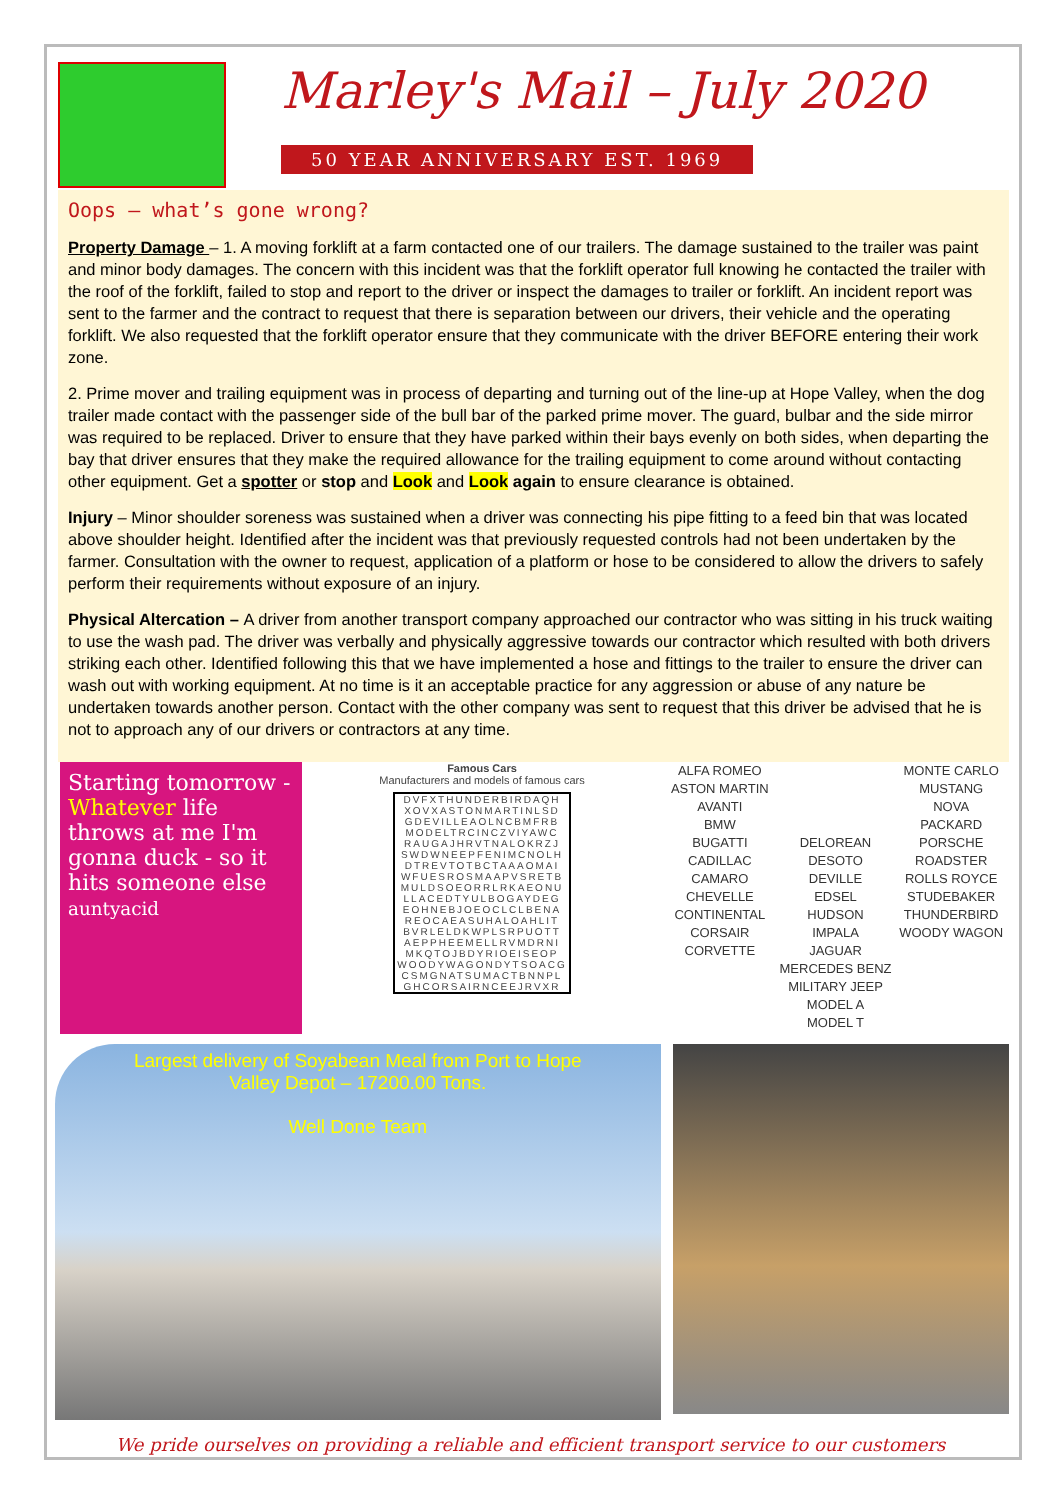Marley's Mail – July 2020
50 YEAR ANNIVERSARY EST. 1969
Oops – what’s gone wrong?
Property Damage – 1. A moving forklift at a farm contacted one of our trailers. The damage sustained to the trailer was paint and minor body damages. The concern with this incident was that the forklift operator full knowing he contacted the trailer with the roof of the forklift, failed to stop and report to the driver or inspect the damages to trailer or forklift. An incident report was sent to the farmer and the contract to request that there is separation between our drivers, their vehicle and the operating forklift. We also requested that the forklift operator ensure that they communicate with the driver BEFORE entering their work zone.
2. Prime mover and trailing equipment was in process of departing and turning out of the line-up at Hope Valley, when the dog trailer made contact with the passenger side of the bull bar of the parked prime mover. The guard, bulbar and the side mirror was required to be replaced. Driver to ensure that they have parked within their bays evenly on both sides, when departing the bay that driver ensures that they make the required allowance for the trailing equipment to come around without contacting other equipment. Get a spotter or stop and Look and Look again to ensure clearance is obtained.
Injury – Minor shoulder soreness was sustained when a driver was connecting his pipe fitting to a feed bin that was located above shoulder height. Identified after the incident was that previously requested controls had not been undertaken by the farmer. Consultation with the owner to request, application of a platform or hose to be considered to allow the drivers to safely perform their requirements without exposure of an injury.
Physical Altercation – A driver from another transport company approached our contractor who was sitting in his truck waiting to use the wash pad. The driver was verbally and physically aggressive towards our contractor which resulted with both drivers striking each other. Identified following this that we have implemented a hose and fittings to the trailer to ensure the driver can wash out with working equipment. At no time is it an acceptable practice for any aggression or abuse of any nature be undertaken towards another person. Contact with the other company was sent to request that this driver be advised that he is not to approach any of our drivers or contractors at any time.
Starting tomorrow - Whatever life throws at me I'm gonna duck - so it hits someone else
auntyacid
Famous Cars
Manufacturers and models of famous cars
| DVFXTHUNDERBIRDAQH |
| XOVXASTONMARTINLSD |
| GDEVILLEAOLNCBMFRB |
| MODELTRCINCZVIYAWC |
| RAUGAJHRVTNALOKRZJ |
| SWDWNEEPFENIMCNOLH |
| DTREVTOTBCTAAAOMAI |
| WFUESROSMAAPVSRETB |
| MULDSOEORRLRKAEONU |
| LLACEDTYULBOGAYDEG |
| EOHNEBJOEOCLCLBENA |
| REOCAEASUHALOAHLIT |
| BVRLELDKWPLSRPUOTT |
| AEPPHEEMELLRVMDRNI |
| MKQTOJBDYRIOEISEOP |
| WOODYWAGONDYTSOACG |
| CSMGNATSUMACTBNNPL |
| GHCORSAIRNCEEJRVXR |
ALFA ROMEO
ASTON MARTIN
AVANTI
BMW
BUGATTI
CADILLAC
CAMARO
CHEVELLE
CONTINENTAL
CORSAIR
CORVETTE
DELOREAN
DESOTO
DEVILLE
EDSEL
HUDSON
IMPALA
JAGUAR
MERCEDES BENZ
MILITARY JEEP
MODEL A
MODEL T
MONTE CARLO
MUSTANG
NOVA
PACKARD
PORSCHE
ROADSTER
ROLLS ROYCE
STUDEBAKER
THUNDERBIRD
WOODY WAGON
Largest delivery of Soyabean Meal from Port to Hope
Valley Depot – 17200.00 Tons.
Well Done Team
We pride ourselves on providing a reliable and efficient transport service to our customers